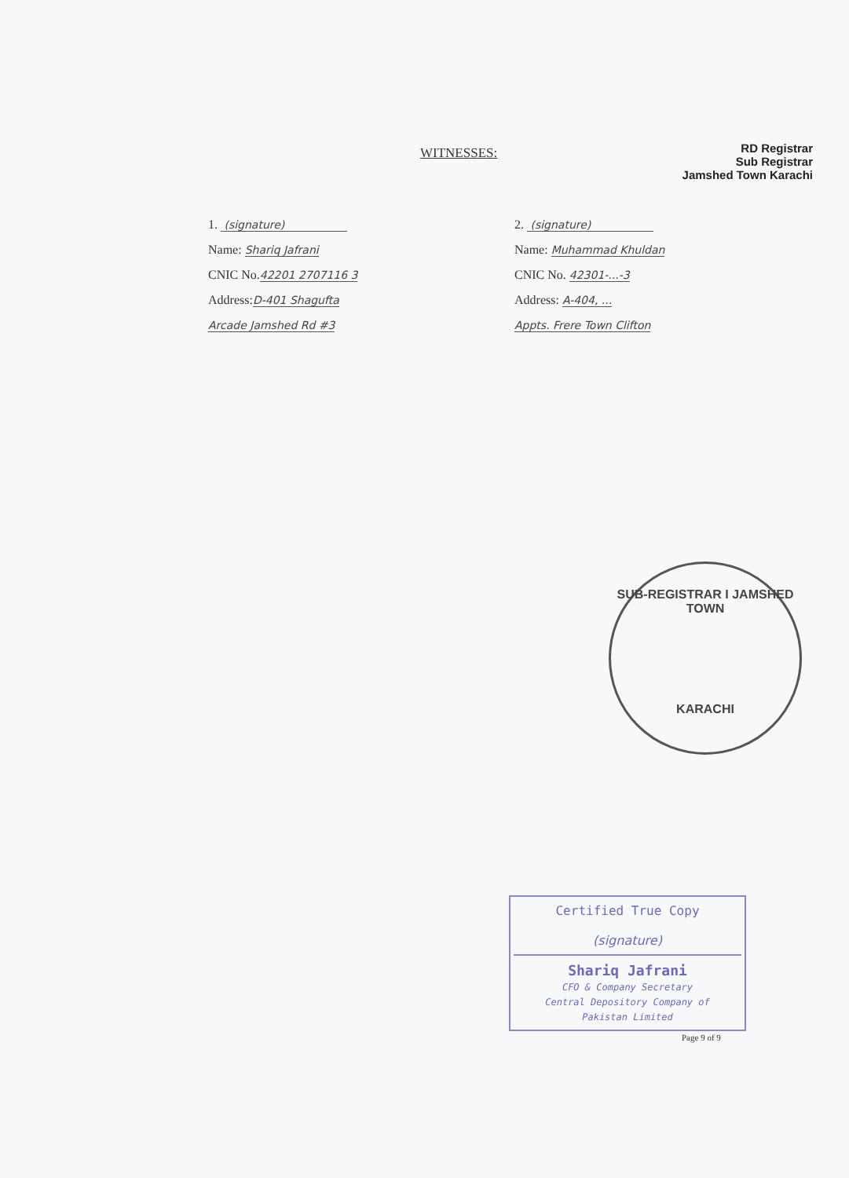RD Registrar
Sub Registrar
Jamshed Town Karachi
WITNESSES:
1. (signature)
Name: Shariq Jafrani
CNIC No.42201 2707116 3
Address:D-401 Shagufta
Arcade Jamshed Rd #3
2. (signature)
Name: Muhammad Khuldan
CNIC No. 42301-...-3
Address: A-404, ...
Appts. Frere Town Clifton
SUB-REGISTRAR I JAMSHED TOWN
KARACHI
Certified True Copy
(signature)
Shariq Jafrani
CFO & Company Secretary
Central Depository Company of
Pakistan Limited
Page 9 of 9